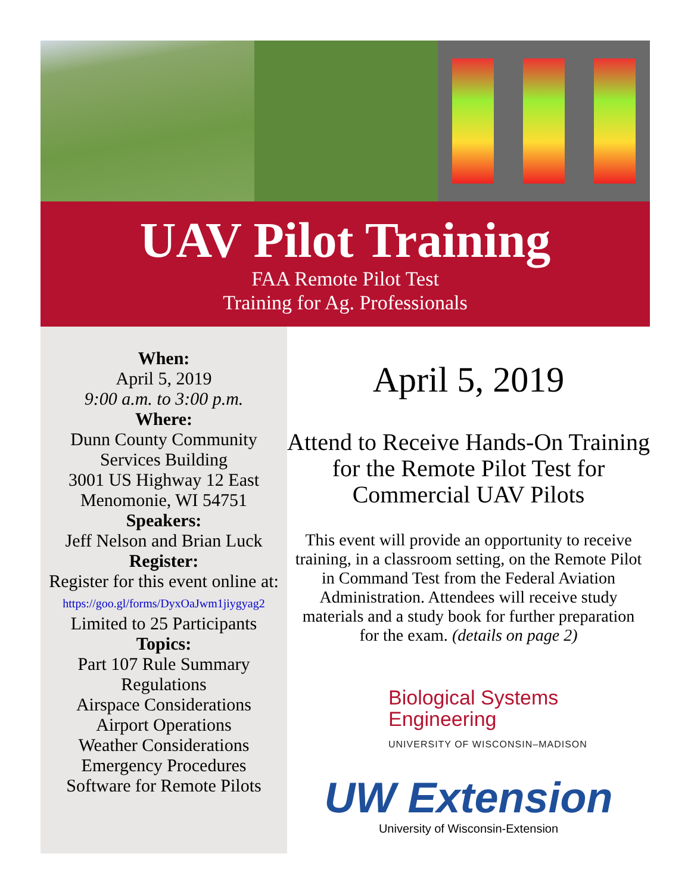UAV Pilot Training
FAA Remote Pilot Test
Training for Ag. Professionals
When:
April 5, 2019
9:00 a.m. to 3:00 p.m.
Where:
Dunn County Community
Services Building
3001 US Highway 12 East
Menomonie, WI 54751
Speakers:
Jeff Nelson and Brian Luck
Register:
Register for this event online at:
https://goo.gl/forms/DyxOaJwm1jiygyag2
Limited to 25 Participants
Topics:
Part 107 Rule Summary
Regulations
Airspace Considerations
Airport Operations
Weather Considerations
Emergency Procedures
Software for Remote Pilots
April 5, 2019
Attend to Receive Hands-On Training for the Remote Pilot Test for Commercial UAV Pilots
This event will provide an opportunity to receive training, in a classroom setting, on the Remote Pilot in Command Test from the Federal Aviation Administration. Attendees will receive study materials and a study book for further preparation for the exam. (details on page 2)
Biological Systems
Engineering
UNIVERSITY OF WISCONSIN–MADISON
UW Extension
University of Wisconsin-Extension